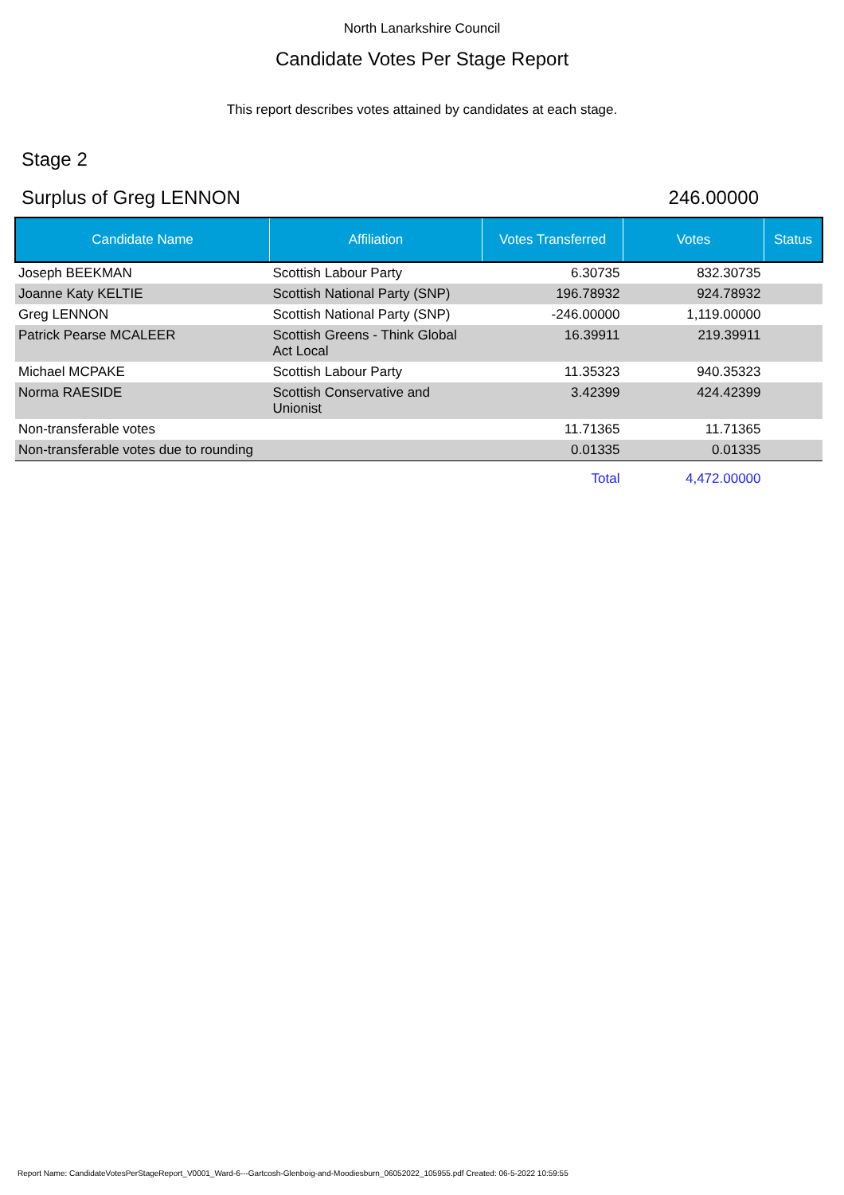North Lanarkshire Council
Candidate Votes Per Stage Report
This report describes votes attained by candidates at each stage.
Stage 2
Surplus of Greg LENNON 246.00000
| Candidate Name | Affiliation | Votes Transferred | Votes | Status |
| --- | --- | --- | --- | --- |
| Joseph BEEKMAN | Scottish Labour Party | 6.30735 | 832.30735 | |
| Joanne Katy KELTIE | Scottish National Party (SNP) | 196.78932 | 924.78932 | |
| Greg LENNON | Scottish National Party (SNP) | -246.00000 | 1,119.00000 | |
| Patrick Pearse MCALEER | Scottish Greens - Think Global Act Local | 16.39911 | 219.39911 | |
| Michael MCPAKE | Scottish Labour Party | 11.35323 | 940.35323 | |
| Norma RAESIDE | Scottish Conservative and Unionist | 3.42399 | 424.42399 | |
| Non-transferable votes | | 11.71365 | 11.71365 | |
| Non-transferable votes due to rounding | | 0.01335 | 0.01335 | |
| | | Total | 4,472.00000 | |
Report Name: CandidateVotesPerStageReport_V0001_Ward-6---Gartcosh-Glenboig-and-Moodiesburn_06052022_105955.pdf Created: 06-5-2022 10:59:55